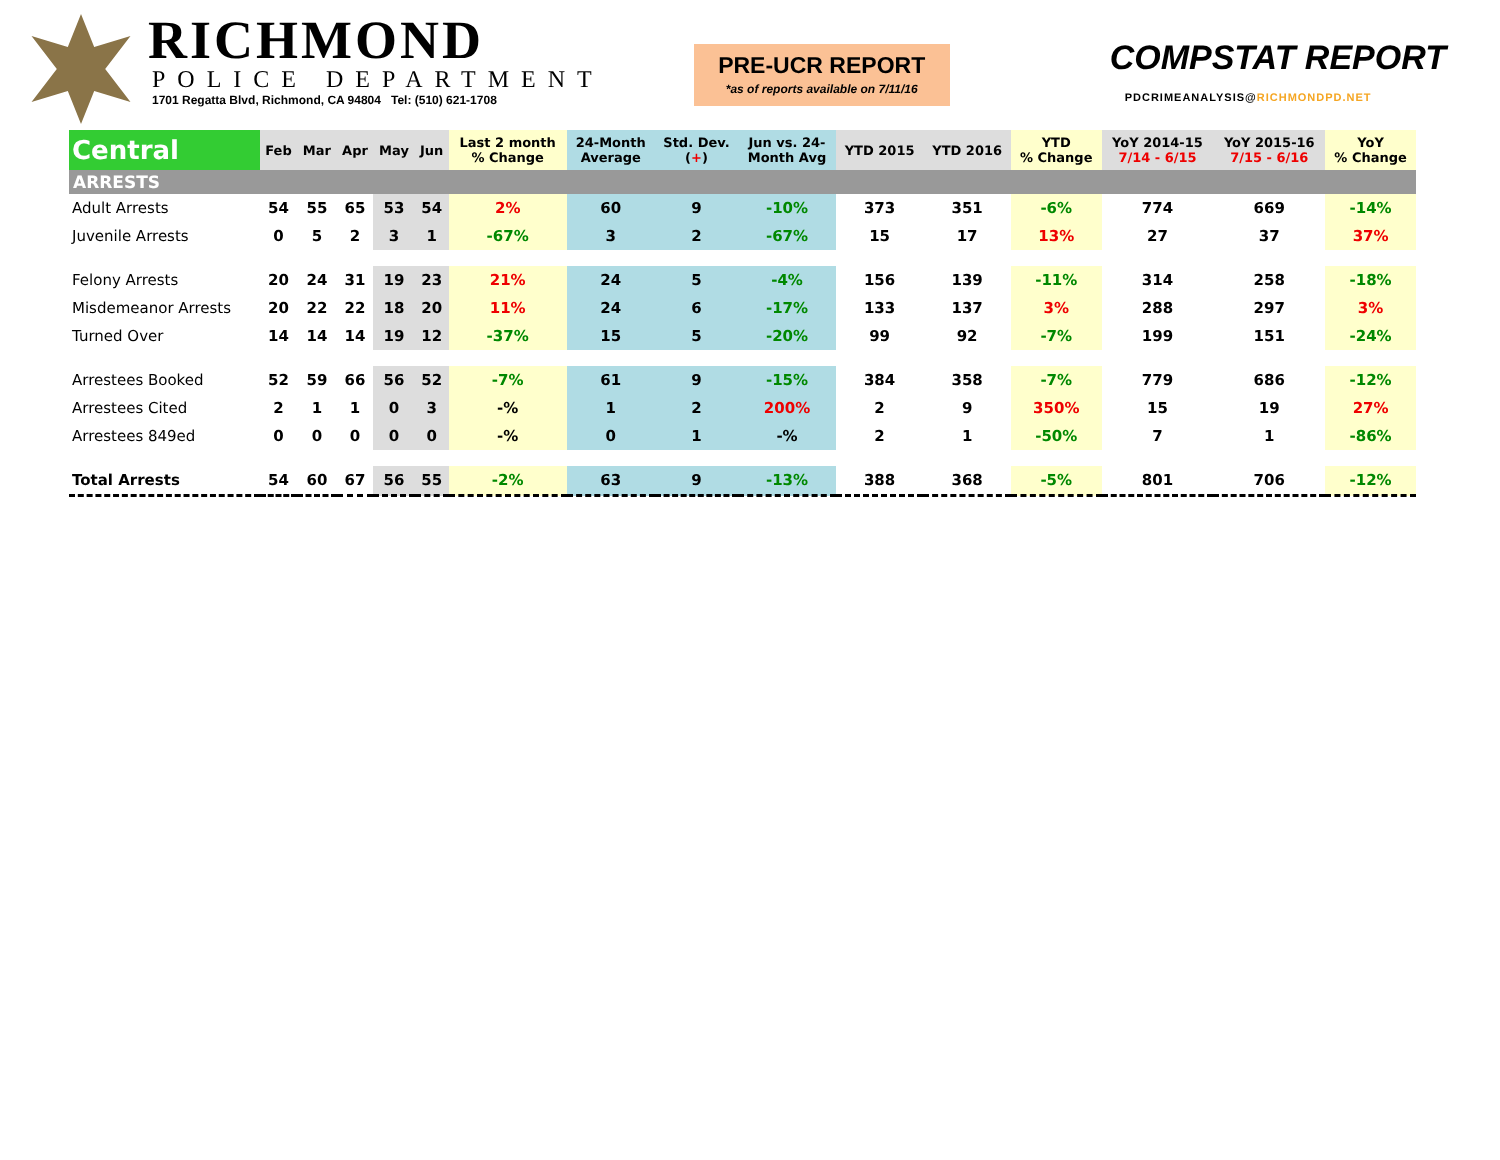RICHMOND
POLICE DEPARTMENT
1701 Regatta Blvd, Richmond, CA 94804 Tel: (510) 621-1708
PRE-UCR REPORT
*as of reports available on 7/11/16
COMPSTAT REPORT
PDCRIMEANALYSIS@RICHMONDPD.NET
| Central | Feb | Mar | Apr | May | Jun | Last 2 month % Change | 24-Month Average | Std. Dev. ( + ) | Jun vs. 24- Month Avg | YTD 2015 | YTD 2016 | YTD % Change | YoY 2014-15 7/14 - 6/15 | YoY 2015-16 7/15 - 6/16 | YoY % Change |
| --- | --- | --- | --- | --- | --- | --- | --- | --- | --- | --- | --- | --- | --- | --- | --- |
| ARRESTS | | | | | | | | | | | | | | | |
| Adult Arrests | 54 | 55 | 65 | 53 | 54 | 2% | 60 | 9 | -10% | 373 | 351 | -6% | 774 | 669 | -14% |
| Juvenile Arrests | 0 | 5 | 2 | 3 | 1 | -67% | 3 | 2 | -67% | 15 | 17 | 13% | 27 | 37 | 37% |
| Felony Arrests | 20 | 24 | 31 | 19 | 23 | 21% | 24 | 5 | -4% | 156 | 139 | -11% | 314 | 258 | -18% |
| Misdemeanor Arrests | 20 | 22 | 22 | 18 | 20 | 11% | 24 | 6 | -17% | 133 | 137 | 3% | 288 | 297 | 3% |
| Turned Over | 14 | 14 | 14 | 19 | 12 | -37% | 15 | 5 | -20% | 99 | 92 | -7% | 199 | 151 | -24% |
| Arrestees Booked | 52 | 59 | 66 | 56 | 52 | -7% | 61 | 9 | -15% | 384 | 358 | -7% | 779 | 686 | -12% |
| Arrestees Cited | 2 | 1 | 1 | 0 | 3 | -% | 1 | 2 | 200% | 2 | 9 | 350% | 15 | 19 | 27% |
| Arrestees 849ed | 0 | 0 | 0 | 0 | 0 | -% | 0 | 1 | -% | 2 | 1 | -50% | 7 | 1 | -86% |
| Total Arrests | 54 | 60 | 67 | 56 | 55 | -2% | 63 | 9 | -13% | 388 | 368 | -5% | 801 | 706 | -12% |